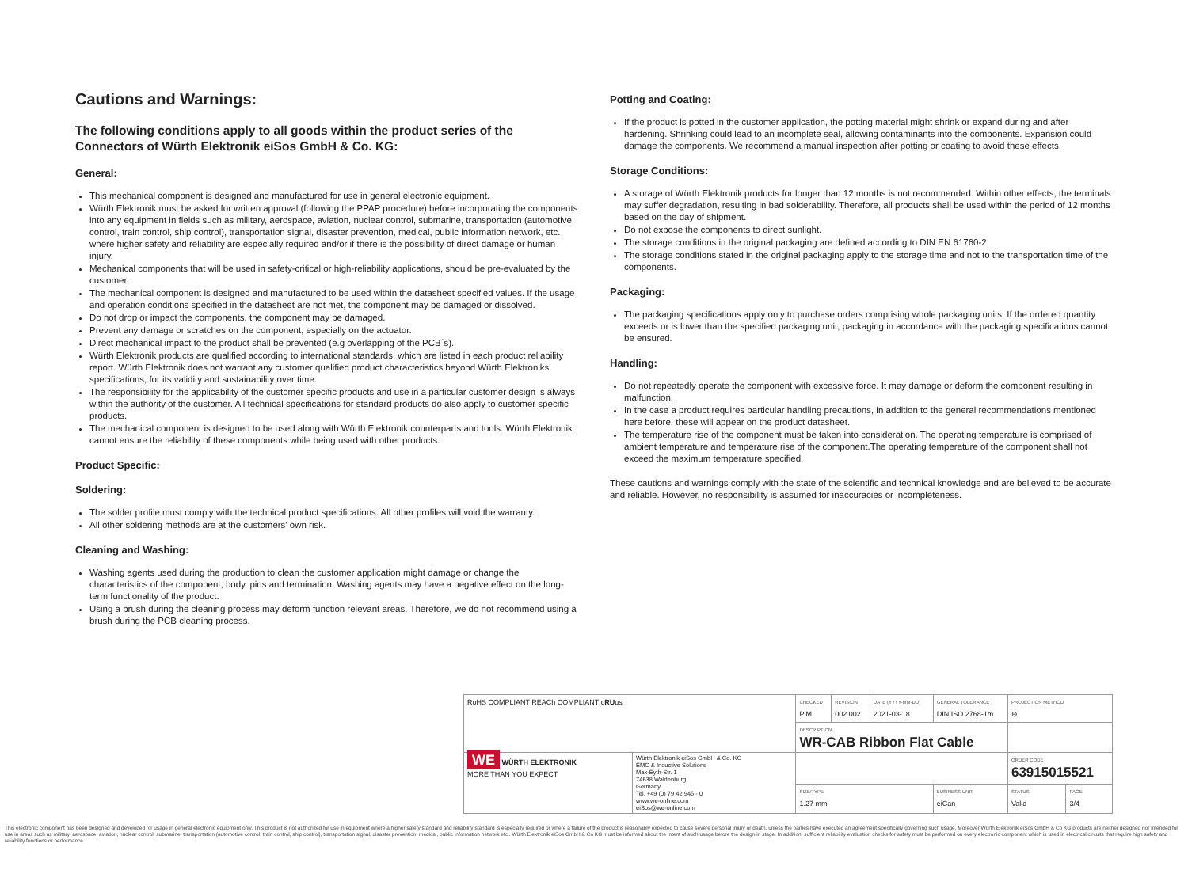Cautions and Warnings:
The following conditions apply to all goods within the product series of the Connectors of Würth Elektronik eiSos GmbH & Co. KG:
General:
This mechanical component is designed and manufactured for use in general electronic equipment.
Würth Elektronik must be asked for written approval (following the PPAP procedure) before incorporating the components into any equipment in fields such as military, aerospace, aviation, nuclear control, submarine, transportation (automotive control, train control, ship control), transportation signal, disaster prevention, medical, public information network, etc. where higher safety and reliability are especially required and/or if there is the possibility of direct damage or human injury.
Mechanical components that will be used in safety-critical or high-reliability applications, should be pre-evaluated by the customer.
The mechanical component is designed and manufactured to be used within the datasheet specified values. If the usage and operation conditions specified in the datasheet are not met, the component may be damaged or dissolved.
Do not drop or impact the components, the component may be damaged.
Prevent any damage or scratches on the component, especially on the actuator.
Direct mechanical impact to the product shall be prevented (e.g overlapping of the PCB´s).
Würth Elektronik products are qualified according to international standards, which are listed in each product reliability report. Würth Elektronik does not warrant any customer qualified product characteristics beyond Würth Elektroniks' specifications, for its validity and sustainability over time.
The responsibility for the applicability of the customer specific products and use in a particular customer design is always within the authority of the customer. All technical specifications for standard products do also apply to customer specific products.
The mechanical component is designed to be used along with Würth Elektronik counterparts and tools. Würth Elektronik cannot ensure the reliability of these components while being used with other products.
Product Specific:
Soldering:
The solder profile must comply with the technical product specifications. All other profiles will void the warranty.
All other soldering methods are at the customers' own risk.
Cleaning and Washing:
Washing agents used during the production to clean the customer application might damage or change the characteristics of the component, body, pins and termination. Washing agents may have a negative effect on the long-term functionality of the product.
Using a brush during the cleaning process may deform function relevant areas. Therefore, we do not recommend using a brush during the PCB cleaning process.
Potting and Coating:
If the product is potted in the customer application, the potting material might shrink or expand during and after hardening. Shrinking could lead to an incomplete seal, allowing contaminants into the components. Expansion could damage the components. We recommend a manual inspection after potting or coating to avoid these effects.
Storage Conditions:
A storage of Würth Elektronik products for longer than 12 months is not recommended. Within other effects, the terminals may suffer degradation, resulting in bad solderability. Therefore, all products shall be used within the period of 12 months based on the day of shipment.
Do not expose the components to direct sunlight.
The storage conditions in the original packaging are defined according to DIN EN 61760-2.
The storage conditions stated in the original packaging apply to the storage time and not to the transportation time of the components.
Packaging:
The packaging specifications apply only to purchase orders comprising whole packaging units. If the ordered quantity exceeds or is lower than the specified packaging unit, packaging in accordance with the packaging specifications cannot be ensured.
Handling:
Do not repeatedly operate the component with excessive force. It may damage or deform the component resulting in malfunction.
In the case a product requires particular handling precautions, in addition to the general recommendations mentioned here before, these will appear on the product datasheet.
The temperature rise of the component must be taken into consideration. The operating temperature is comprised of ambient temperature and temperature rise of the component.The operating temperature of the component shall not exceed the maximum temperature specified.
These cautions and warnings comply with the state of the scientific and technical knowledge and are believed to be accurate and reliable. However, no responsibility is assumed for inaccuracies or incompleteness.
| RoHS COMPLIANT REACh COMPLIANT c RU us | | CHECKED PiM | REVISION 002.002 | DATE (YYYY-MM-DD) 2021-03-18 | GENERAL TOLERANCE DIN ISO 2768-1m | PROJECTION METHOD ⊖ | |
| | | DESCRIPTION WR-CAB Ribbon Flat Cable | | | | | |
| WE WÜRTH ELEKTRONIK MORE THAN YOU EXPECT | Würth Elektronik eiSos GmbH & Co. KG EMC & Inductive Solutions Max-Eyth-Str. 1 74638 Waldenburg Germany Tel. +49 (0) 79 42 945 - 0 www.we-online.com eiSos@we-online.com | | | | | ORDER CODE 63915015521 | |
| | | SIZE/TYPE 1.27 mm | | | BUSINESS UNIT eiCan | STATUS Valid | PAGE 3/4 |
This electronic component has been designed and developed for usage in general electronic equipment only. This product is not authorized for use in equipment where a higher safety standard and reliability standard is especially required or where a failure of the product is reasonably expected to cause severe personal injury or death, unless the parties have executed an agreement specifically governing such usage. Moreover Würth Elektronik eiSos GmbH & Co KG products are neither designed nor intended for use in areas such as military, aerospace, aviation, nuclear control, submarine, transportation (automotive control, train control, ship control), transportation signal, disaster prevention, medical, public information network etc.. Würth Elektronik eiSos GmbH & Co KG must be informed about the intent of such usage before the design-in stage. In addition, sufficient reliability evaluation checks for safety must be performed on every electronic component which is used in electrical circuits that require high safety and reliability functions or performance.